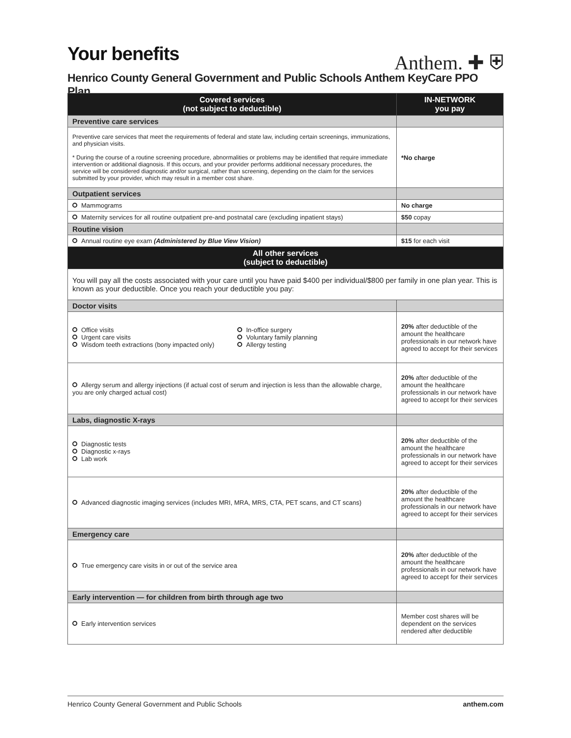Your benefits
Anthem. ✚ ⛨
Henrico County General Government and Public Schools Anthem KeyCare PPO Plan
| Covered services (not subject to deductible) | IN-NETWORK you pay |
| --- | --- |
| Preventive care services | |
| Preventive care services that meet the requirements of federal and state law, including certain screenings, immunizations, and physician visits. * During the course of a routine screening procedure, abnormalities or problems may be identified that require immediate intervention or additional diagnosis. If this occurs, and your provider performs additional necessary procedures, the service will be considered diagnostic and/or surgical, rather than screening, depending on the claim for the services submitted by your provider, which may result in a member cost share. | *No charge |
| Outpatient services | |
| Mammograms | No charge |
| Maternity services for all routine outpatient pre-and postnatal care (excluding inpatient stays) | $50 copay |
| Routine vision | |
| Annual routine eye exam (Administered by Blue View Vision) | $15 for each visit |
| All other services (subject to deductible) | |
| You will pay all the costs associated with your care until you have paid $400 per individual/$800 per family in one plan year. This is known as your deductible. Once you reach your deductible you pay: | |
| Doctor visits | |
| Office visits Urgent care visits Wisdom teeth extractions (bony impacted only) In-office surgery Voluntary family planning Allergy testing | 20% after deductible of the amount the healthcare professionals in our network have agreed to accept for their services |
| Allergy serum and allergy injections (if actual cost of serum and injection is less than the allowable charge, you are only charged actual cost) | 20% after deductible of the amount the healthcare professionals in our network have agreed to accept for their services |
| Labs, diagnostic X-rays | |
| Diagnostic tests Diagnostic x-rays Lab work | 20% after deductible of the amount the healthcare professionals in our network have agreed to accept for their services |
| Advanced diagnostic imaging services (includes MRI, MRA, MRS, CTA, PET scans, and CT scans) | 20% after deductible of the amount the healthcare professionals in our network have agreed to accept for their services |
| Emergency care | |
| True emergency care visits in or out of the service area | 20% after deductible of the amount the healthcare professionals in our network have agreed to accept for their services |
| Early intervention — for children from birth through age two | |
| Early intervention services | Member cost shares will be dependent on the services rendered after deductible |
Henrico County General Government and Public Schools anthem.com